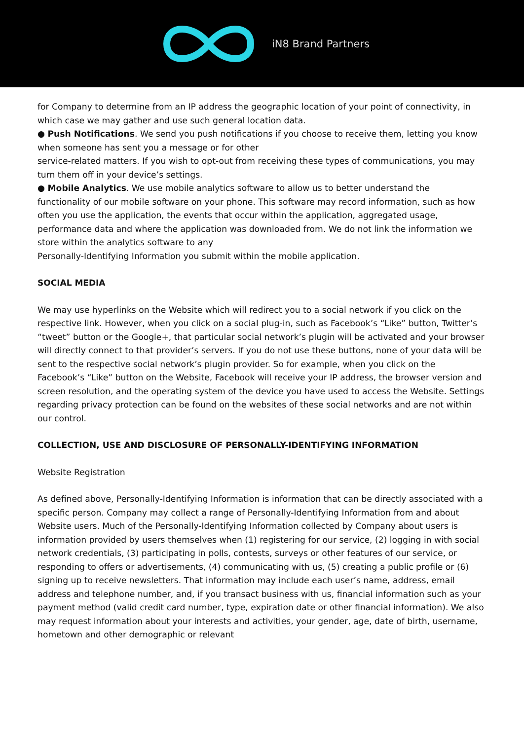iN8 Brand Partners
for Company to determine from an IP address the geographic location of your point of connectivity, in which case we may gather and use such general location data.
● Push Notifications. We send you push notifications if you choose to receive them, letting you know when someone has sent you a message or for other
service-related matters. If you wish to opt-out from receiving these types of communications, you may turn them off in your device’s settings.
● Mobile Analytics. We use mobile analytics software to allow us to better understand the functionality of our mobile software on your phone. This software may record information, such as how often you use the application, the events that occur within the application, aggregated usage, performance data and where the application was downloaded from. We do not link the information we store within the analytics software to any
Personally-Identifying Information you submit within the mobile application.
SOCIAL MEDIA
We may use hyperlinks on the Website which will redirect you to a social network if you click on the respective link. However, when you click on a social plug-in, such as Facebook’s “Like” button, Twitter’s “tweet” button or the Google+, that particular social network’s plugin will be activated and your browser will directly connect to that provider’s servers. If you do not use these buttons, none of your data will be sent to the respective social network’s plugin provider. So for example, when you click on the Facebook’s “Like” button on the Website, Facebook will receive your IP address, the browser version and screen resolution, and the operating system of the device you have used to access the Website. Settings regarding privacy protection can be found on the websites of these social networks and are not within our control.
COLLECTION, USE AND DISCLOSURE OF PERSONALLY-IDENTIFYING INFORMATION
Website Registration
As defined above, Personally-Identifying Information is information that can be directly associated with a specific person. Company may collect a range of Personally-Identifying Information from and about Website users. Much of the Personally-Identifying Information collected by Company about users is information provided by users themselves when (1) registering for our service, (2) logging in with social network credentials, (3) participating in polls, contests, surveys or other features of our service, or responding to offers or advertisements, (4) communicating with us, (5) creating a public profile or (6) signing up to receive newsletters. That information may include each user’s name, address, email address and telephone number, and, if you transact business with us, financial information such as your payment method (valid credit card number, type, expiration date or other financial information). We also may request information about your interests and activities, your gender, age, date of birth, username, hometown and other demographic or relevant